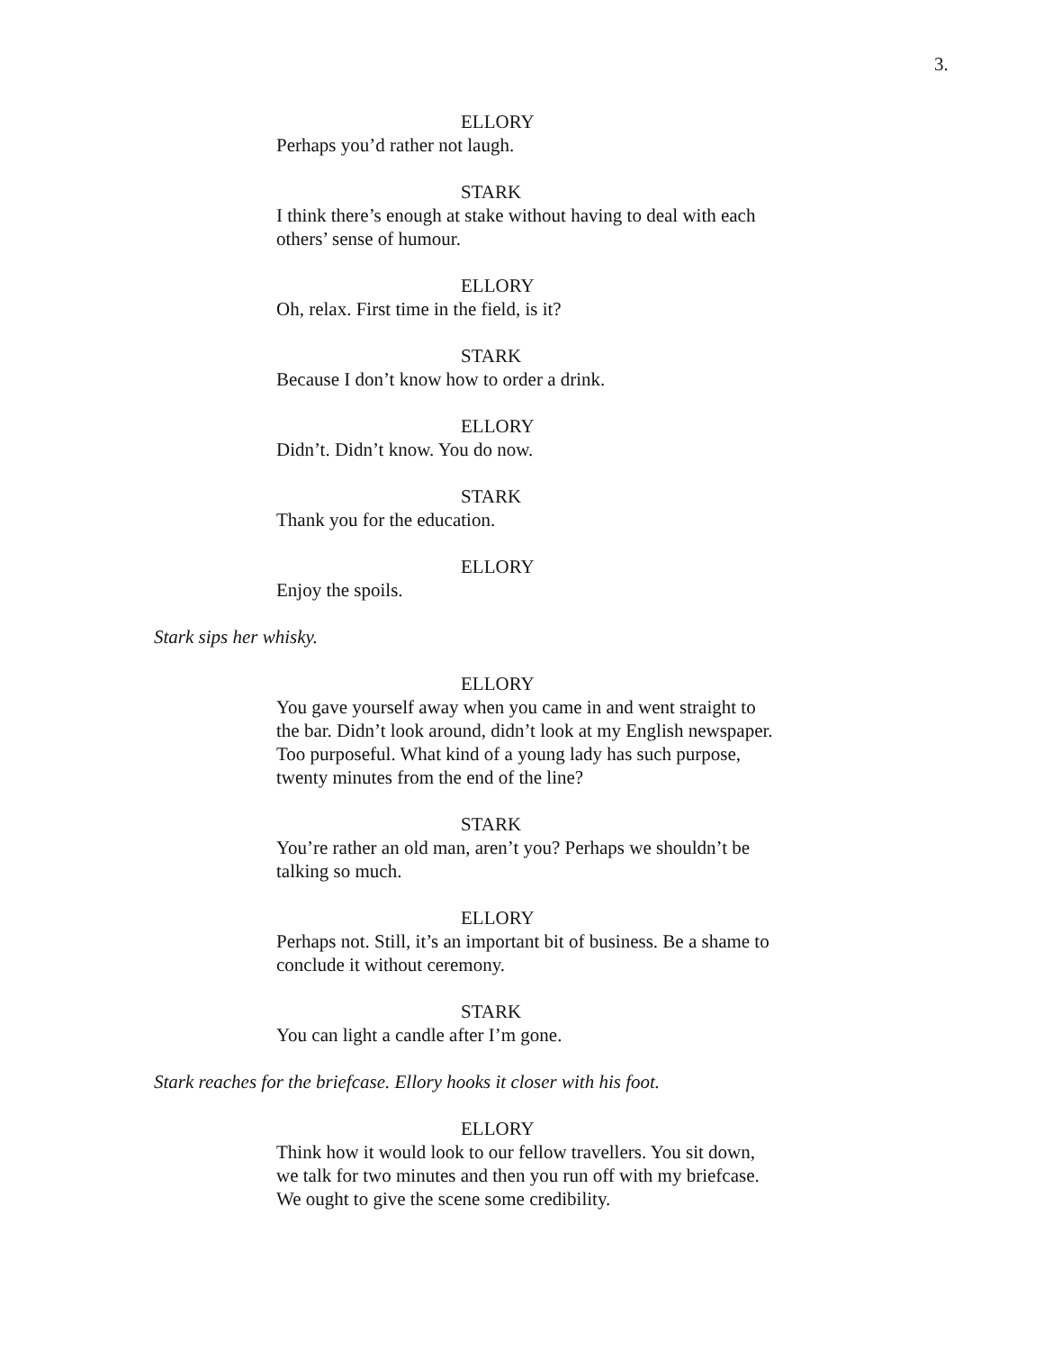3.
ELLORY
Perhaps you’d rather not laugh.
STARK
I think there’s enough at stake without having to deal with each others’ sense of humour.
ELLORY
Oh, relax. First time in the field, is it?
STARK
Because I don’t know how to order a drink.
ELLORY
Didn’t. Didn’t know. You do now.
STARK
Thank you for the education.
ELLORY
Enjoy the spoils.
Stark sips her whisky.
ELLORY
You gave yourself away when you came in and went straight to the bar. Didn’t look around, didn’t look at my English newspaper. Too purposeful. What kind of a young lady has such purpose, twenty minutes from the end of the line?
STARK
You’re rather an old man, aren’t you? Perhaps we shouldn’t be talking so much.
ELLORY
Perhaps not. Still, it’s an important bit of business. Be a shame to conclude it without ceremony.
STARK
You can light a candle after I’m gone.
Stark reaches for the briefcase. Ellory hooks it closer with his foot.
ELLORY
Think how it would look to our fellow travellers. You sit down, we talk for two minutes and then you run off with my briefcase. We ought to give the scene some credibility.